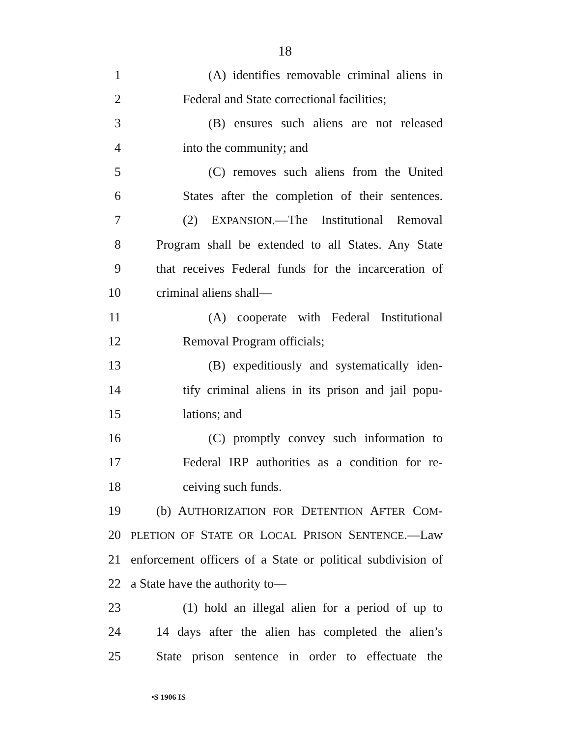18
1 (A) identifies removable criminal aliens in
2 Federal and State correctional facilities;
3 (B) ensures such aliens are not released
4 into the community; and
5 (C) removes such aliens from the United
6 States after the completion of their sentences.
7 (2) EXPANSION.—The Institutional Removal
8 Program shall be extended to all States. Any State
9 that receives Federal funds for the incarceration of
10 criminal aliens shall—
11 (A) cooperate with Federal Institutional
12 Removal Program officials;
13 (B) expeditiously and systematically iden-
14 tify criminal aliens in its prison and jail popu-
15 lations; and
16 (C) promptly convey such information to
17 Federal IRP authorities as a condition for re-
18 ceiving such funds.
19 (b) AUTHORIZATION FOR DETENTION AFTER COM-
20 PLETION OF STATE OR LOCAL PRISON SENTENCE.—Law
21 enforcement officers of a State or political subdivision of
22 a State have the authority to—
23 (1) hold an illegal alien for a period of up to
24 14 days after the alien has completed the alien’s
25 State prison sentence in order to effectuate the
•S 1906 IS